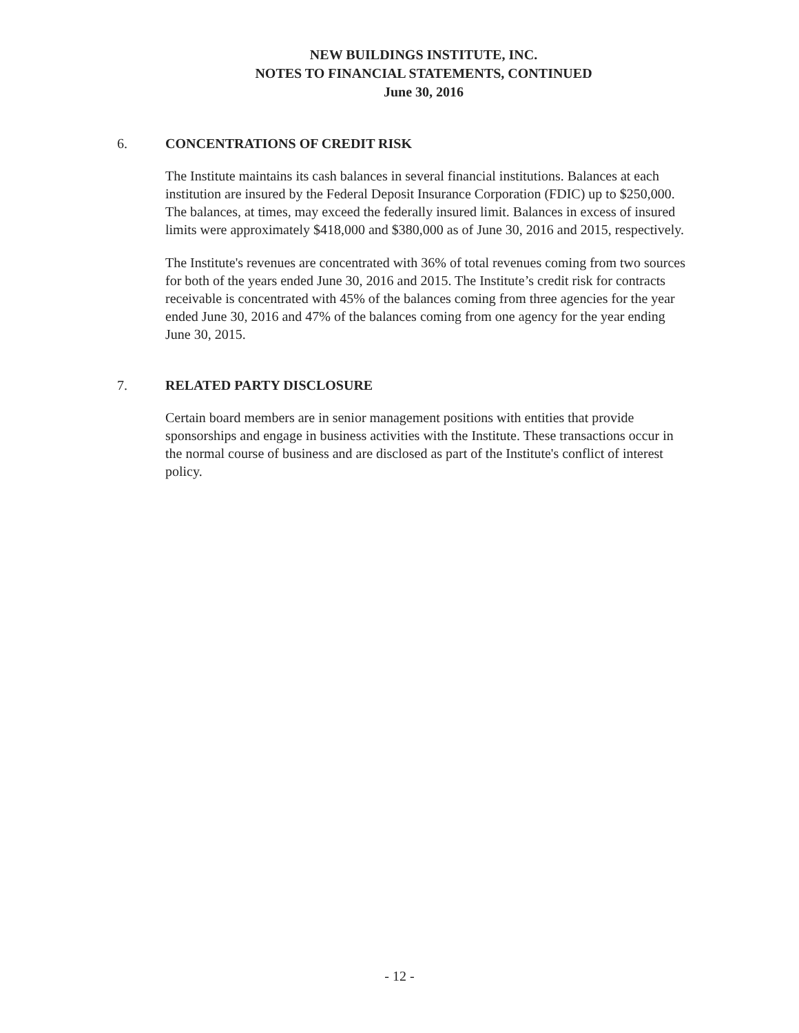NEW BUILDINGS INSTITUTE, INC.
NOTES TO FINANCIAL STATEMENTS, CONTINUED
June 30, 2016
6. CONCENTRATIONS OF CREDIT RISK
The Institute maintains its cash balances in several financial institutions. Balances at each institution are insured by the Federal Deposit Insurance Corporation (FDIC) up to $250,000. The balances, at times, may exceed the federally insured limit. Balances in excess of insured limits were approximately $418,000 and $380,000 as of June 30, 2016 and 2015, respectively.
The Institute's revenues are concentrated with 36% of total revenues coming from two sources for both of the years ended June 30, 2016 and 2015. The Institute’s credit risk for contracts receivable is concentrated with 45% of the balances coming from three agencies for the year ended June 30, 2016 and 47% of the balances coming from one agency for the year ending June 30, 2015.
7. RELATED PARTY DISCLOSURE
Certain board members are in senior management positions with entities that provide sponsorships and engage in business activities with the Institute. These transactions occur in the normal course of business and are disclosed as part of the Institute's conflict of interest policy.
- 12 -